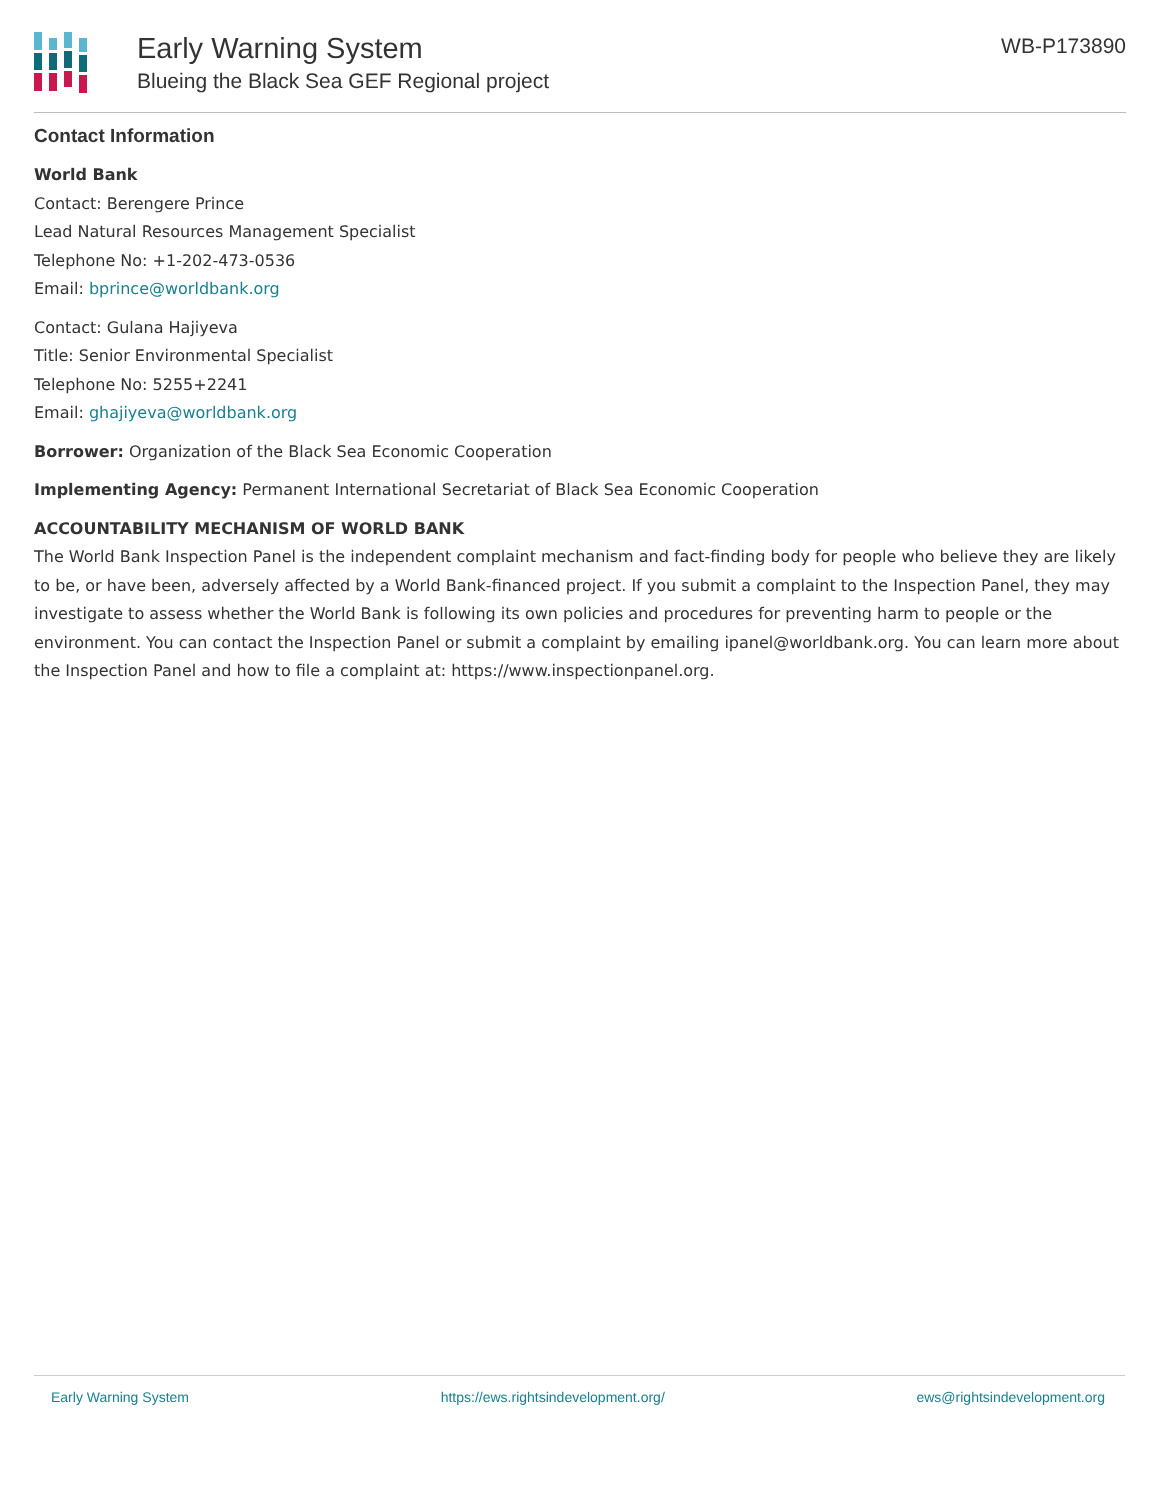Early Warning System
Blueing the Black Sea GEF Regional project
WB-P173890
Contact Information
World Bank
Contact: Berengere Prince
Lead Natural Resources Management Specialist
Telephone No: +1-202-473-0536
Email: bprince@worldbank.org
Contact: Gulana Hajiyeva
Title: Senior Environmental Specialist
Telephone No: 5255+2241
Email: ghajiyeva@worldbank.org
Borrower: Organization of the Black Sea Economic Cooperation
Implementing Agency: Permanent International Secretariat of Black Sea Economic Cooperation
ACCOUNTABILITY MECHANISM OF WORLD BANK
The World Bank Inspection Panel is the independent complaint mechanism and fact-finding body for people who believe they are likely to be, or have been, adversely affected by a World Bank-financed project. If you submit a complaint to the Inspection Panel, they may investigate to assess whether the World Bank is following its own policies and procedures for preventing harm to people or the environment. You can contact the Inspection Panel or submit a complaint by emailing ipanel@worldbank.org. You can learn more about the Inspection Panel and how to file a complaint at: https://www.inspectionpanel.org.
Early Warning System https://ews.rightsindevelopment.org/ ews@rightsindevelopment.org